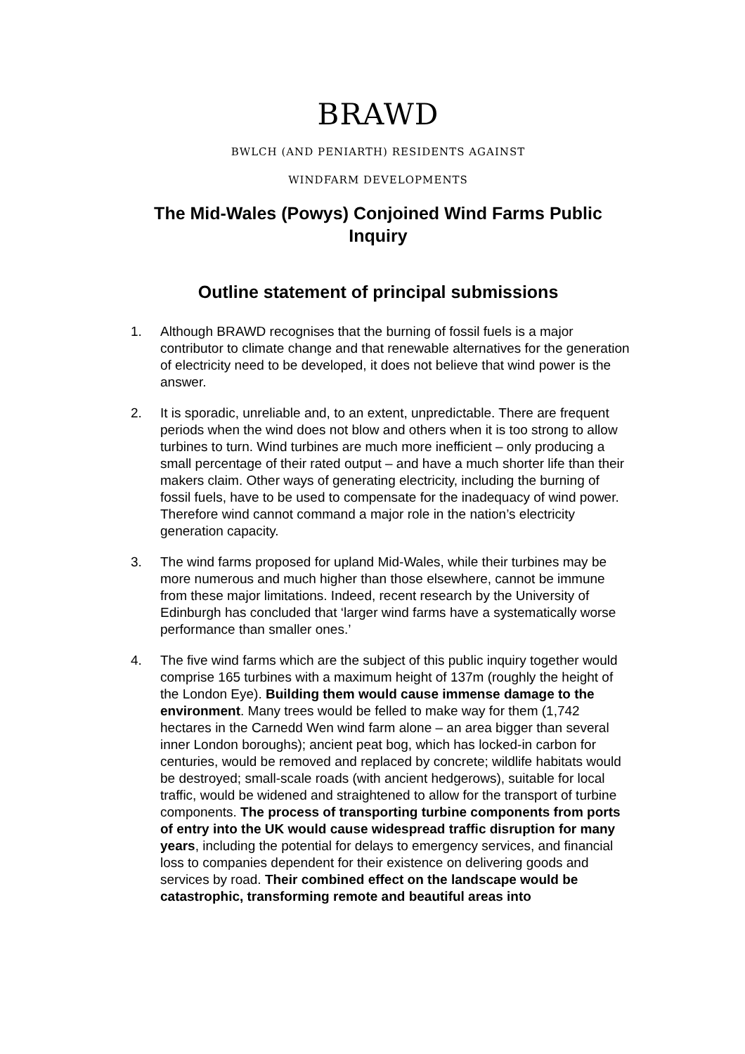BRAWD
BWLCH (AND PENIARTH) RESIDENTS AGAINST
WINDFARM DEVELOPMENTS
The Mid-Wales (Powys) Conjoined Wind Farms Public Inquiry
Outline statement of principal submissions
1. Although BRAWD recognises that the burning of fossil fuels is a major contributor to climate change and that renewable alternatives for the generation of electricity need to be developed, it does not believe that wind power is the answer.
2. It is sporadic, unreliable and, to an extent, unpredictable. There are frequent periods when the wind does not blow and others when it is too strong to allow turbines to turn. Wind turbines are much more inefficient – only producing a small percentage of their rated output – and have a much shorter life than their makers claim. Other ways of generating electricity, including the burning of fossil fuels, have to be used to compensate for the inadequacy of wind power. Therefore wind cannot command a major role in the nation’s electricity generation capacity.
3. The wind farms proposed for upland Mid-Wales, while their turbines may be more numerous and much higher than those elsewhere, cannot be immune from these major limitations. Indeed, recent research by the University of Edinburgh has concluded that ‘larger wind farms have a systematically worse performance than smaller ones.’
4. The five wind farms which are the subject of this public inquiry together would comprise 165 turbines with a maximum height of 137m (roughly the height of the London Eye). Building them would cause immense damage to the environment. Many trees would be felled to make way for them (1,742 hectares in the Carnedd Wen wind farm alone – an area bigger than several inner London boroughs); ancient peat bog, which has locked-in carbon for centuries, would be removed and replaced by concrete; wildlife habitats would be destroyed; small-scale roads (with ancient hedgerows), suitable for local traffic, would be widened and straightened to allow for the transport of turbine components. The process of transporting turbine components from ports of entry into the UK would cause widespread traffic disruption for many years, including the potential for delays to emergency services, and financial loss to companies dependent for their existence on delivering goods and services by road. Their combined effect on the landscape would be catastrophic, transforming remote and beautiful areas into